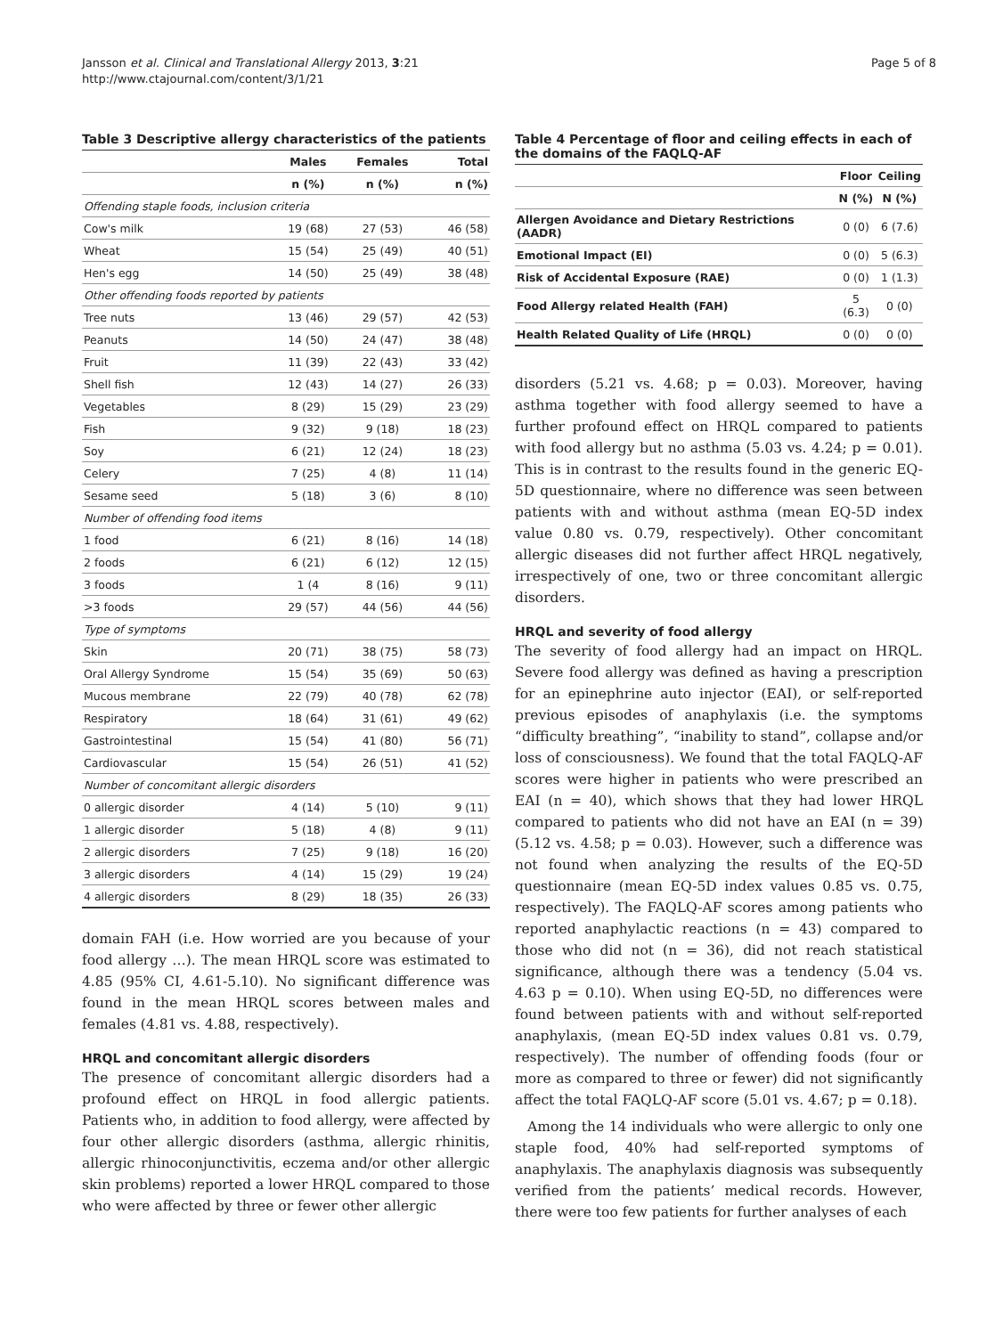Jansson et al. Clinical and Translational Allergy 2013, 3:21
http://www.ctajournal.com/content/3/1/21
Page 5 of 8
Table 3 Descriptive allergy characteristics of the patients
| | Males | Females | Total |
| --- | --- | --- | --- |
| | n (%) | n (%) | n (%) |
| Offending staple foods, inclusion criteria | | | |
| Cow's milk | 19 (68) | 27 (53) | 46 (58) |
| Wheat | 15 (54) | 25 (49) | 40 (51) |
| Hen's egg | 14 (50) | 25 (49) | 38 (48) |
| Other offending foods reported by patients | | | |
| Tree nuts | 13 (46) | 29 (57) | 42 (53) |
| Peanuts | 14 (50) | 24 (47) | 38 (48) |
| Fruit | 11 (39) | 22 (43) | 33 (42) |
| Shell fish | 12 (43) | 14 (27) | 26 (33) |
| Vegetables | 8 (29) | 15 (29) | 23 (29) |
| Fish | 9 (32) | 9 (18) | 18 (23) |
| Soy | 6 (21) | 12 (24) | 18 (23) |
| Celery | 7 (25) | 4 (8) | 11 (14) |
| Sesame seed | 5 (18) | 3 (6) | 8 (10) |
| Number of offending food items | | | |
| 1 food | 6 (21) | 8 (16) | 14 (18) |
| 2 foods | 6 (21) | 6 (12) | 12 (15) |
| 3 foods | 1 (4 | 8 (16) | 9 (11) |
| >3 foods | 29 (57) | 44 (56) | 44 (56) |
| Type of symptoms | | | |
| Skin | 20 (71) | 38 (75) | 58 (73) |
| Oral Allergy Syndrome | 15 (54) | 35 (69) | 50 (63) |
| Mucous membrane | 22 (79) | 40 (78) | 62 (78) |
| Respiratory | 18 (64) | 31 (61) | 49 (62) |
| Gastrointestinal | 15 (54) | 41 (80) | 56 (71) |
| Cardiovascular | 15 (54) | 26 (51) | 41 (52) |
| Number of concomitant allergic disorders | | | |
| 0 allergic disorder | 4 (14) | 5 (10) | 9 (11) |
| 1 allergic disorder | 5 (18) | 4 (8) | 9 (11) |
| 2 allergic disorders | 7 (25) | 9 (18) | 16 (20) |
| 3 allergic disorders | 4 (14) | 15 (29) | 19 (24) |
| 4 allergic disorders | 8 (29) | 18 (35) | 26 (33) |
domain FAH (i.e. How worried are you because of your food allergy …). The mean HRQL score was estimated to 4.85 (95% CI, 4.61-5.10). No significant difference was found in the mean HRQL scores between males and females (4.81 vs. 4.88, respectively).
HRQL and concomitant allergic disorders
The presence of concomitant allergic disorders had a profound effect on HRQL in food allergic patients. Patients who, in addition to food allergy, were affected by four other allergic disorders (asthma, allergic rhinitis, allergic rhinoconjunctivitis, eczema and/or other allergic skin problems) reported a lower HRQL compared to those who were affected by three or fewer other allergic
Table 4 Percentage of floor and ceiling effects in each of the domains of the FAQLQ-AF
| | Floor | Ceiling |
| --- | --- | --- |
| | N (%) | N (%) |
| Allergen Avoidance and Dietary Restrictions (AADR) | 0 (0) | 6 (7.6) |
| Emotional Impact (EI) | 0 (0) | 5 (6.3) |
| Risk of Accidental Exposure (RAE) | 0 (0) | 1 (1.3) |
| Food Allergy related Health (FAH) | 5 (6.3) | 0 (0) |
| Health Related Quality of Life (HRQL) | 0 (0) | 0 (0) |
disorders (5.21 vs. 4.68; p = 0.03). Moreover, having asthma together with food allergy seemed to have a further profound effect on HRQL compared to patients with food allergy but no asthma (5.03 vs. 4.24; p = 0.01). This is in contrast to the results found in the generic EQ-5D questionnaire, where no difference was seen between patients with and without asthma (mean EQ-5D index value 0.80 vs. 0.79, respectively). Other concomitant allergic diseases did not further affect HRQL negatively, irrespectively of one, two or three concomitant allergic disorders.
HRQL and severity of food allergy
The severity of food allergy had an impact on HRQL. Severe food allergy was defined as having a prescription for an epinephrine auto injector (EAI), or self-reported previous episodes of anaphylaxis (i.e. the symptoms “difficulty breathing”, “inability to stand”, collapse and/or loss of consciousness). We found that the total FAQLQ-AF scores were higher in patients who were prescribed an EAI (n = 40), which shows that they had lower HRQL compared to patients who did not have an EAI (n = 39) (5.12 vs. 4.58; p = 0.03). However, such a difference was not found when analyzing the results of the EQ-5D questionnaire (mean EQ-5D index values 0.85 vs. 0.75, respectively). The FAQLQ-AF scores among patients who reported anaphylactic reactions (n = 43) compared to those who did not (n = 36), did not reach statistical significance, although there was a tendency (5.04 vs. 4.63 p = 0.10). When using EQ-5D, no differences were found between patients with and without self-reported anaphylaxis, (mean EQ-5D index values 0.81 vs. 0.79, respectively). The number of offending foods (four or more as compared to three or fewer) did not significantly affect the total FAQLQ-AF score (5.01 vs. 4.67; p = 0.18).
Among the 14 individuals who were allergic to only one staple food, 40% had self-reported symptoms of anaphylaxis. The anaphylaxis diagnosis was subsequently verified from the patients’ medical records. However, there were too few patients for further analyses of each